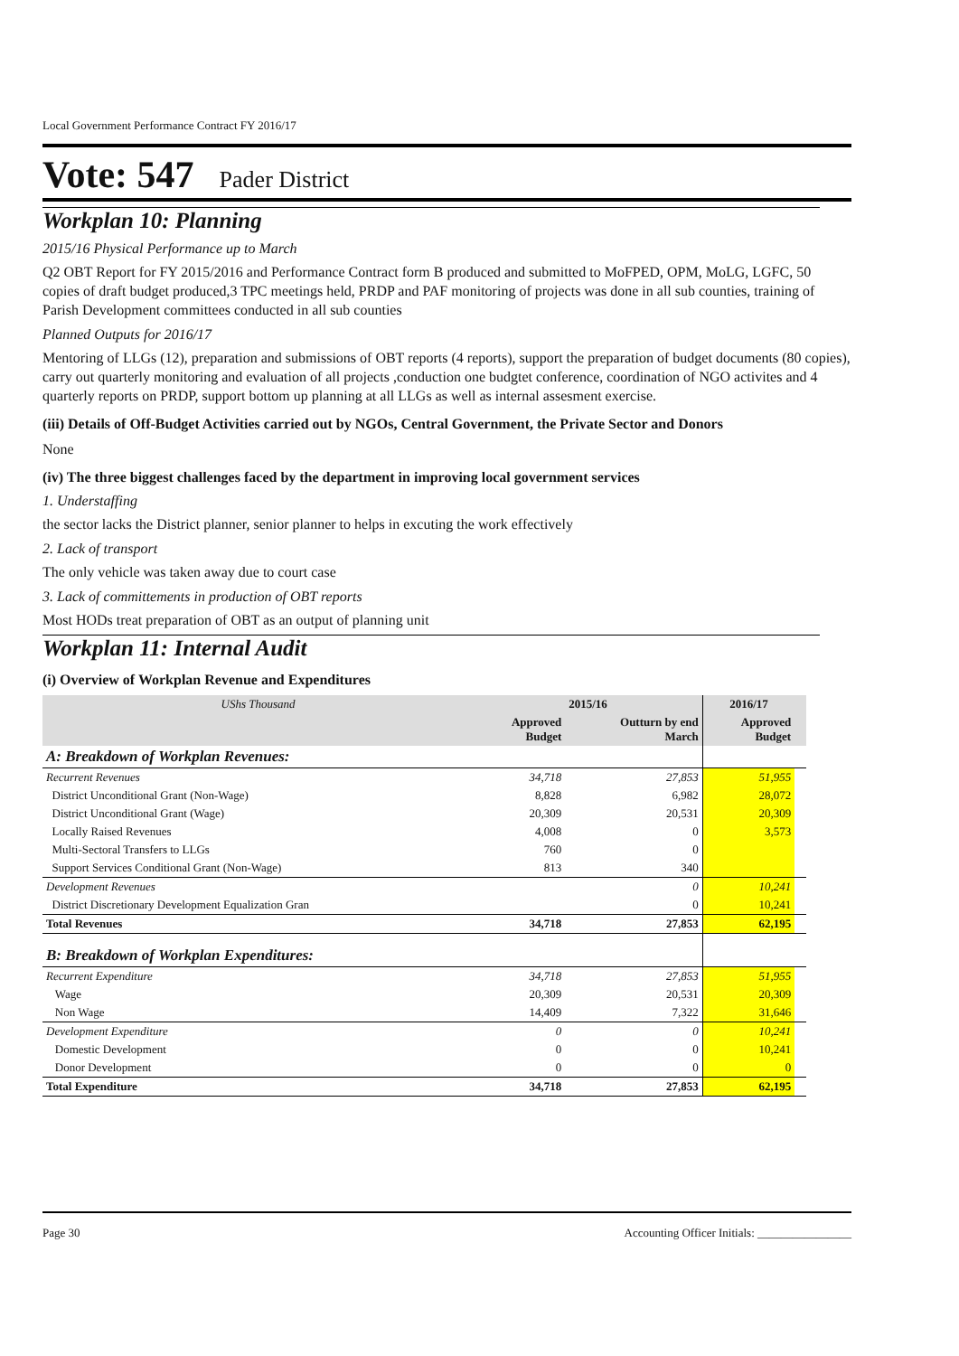Local Government Performance Contract FY 2016/17
Vote: 547 Pader District
Workplan 10: Planning
2015/16 Physical Performance up to March
Q2 OBT Report for FY 2015/2016 and Performance Contract form B produced and submitted to MoFPED, OPM, MoLG, LGFC, 50 copies of draft budget produced,3 TPC meetings held, PRDP and PAF monitoring of projects was done in all sub counties, training of Parish Development committees conducted in all sub counties
Planned Outputs for 2016/17
Mentoring of LLGs (12), preparation and submissions of OBT reports (4 reports), support the preparation of budget documents (80 copies), carry out quarterly monitoring and evaluation of all projects ,conduction one budgtet conference, coordination of NGO activites and 4 quarterly reports on PRDP, support bottom up planning at all LLGs as well as internal assesment exercise.
(iii) Details of Off-Budget Activities carried out by NGOs, Central Government, the Private Sector and Donors
None
(iv) The three biggest challenges faced by the department in improving local government services
1. Understaffing
the sector lacks the District planner, senior planner to helps in excuting the work effectively
2. Lack of transport
The only vehicle was taken away due to court case
3. Lack of committements in production of OBT reports
Most HODs treat preparation of OBT as an output of planning unit
Workplan 11: Internal Audit
(i) Overview of Workplan Revenue and Expenditures
| UShs Thousand | 2015/16 | | 2016/17 | |
| --- | --- | --- | --- | --- |
| | Approved Budget | Outturn by end March | Approved Budget | |
| A: Breakdown of Workplan Revenues: | | | | |
| Recurrent Revenues | 34,718 | 27,853 | 51,955 | |
| District Unconditional Grant (Non-Wage) | 8,828 | 6,982 | 28,072 | |
| District Unconditional Grant (Wage) | 20,309 | 20,531 | 20,309 | |
| Locally Raised Revenues | 4,008 | 0 | 3,573 | |
| Multi-Sectoral Transfers to LLGs | 760 | 0 | | |
| Support Services Conditional Grant (Non-Wage) | 813 | 340 | | |
| Development Revenues | | 0 | 10,241 | |
| District Discretionary Development Equalization Gran | | 0 | 10,241 | |
| Total Revenues | 34,718 | 27,853 | 62,195 | |
| B: Breakdown of Workplan Expenditures: | | | | |
| Recurrent Expenditure | 34,718 | 27,853 | 51,955 | |
| Wage | 20,309 | 20,531 | 20,309 | |
| Non Wage | 14,409 | 7,322 | 31,646 | |
| Development Expenditure | 0 | 0 | 10,241 | |
| Domestic Development | 0 | 0 | 10,241 | |
| Donor Development | 0 | 0 | 0 | |
| Total Expenditure | 34,718 | 27,853 | 62,195 | |
Page 30 Accounting Officer Initials: ________________